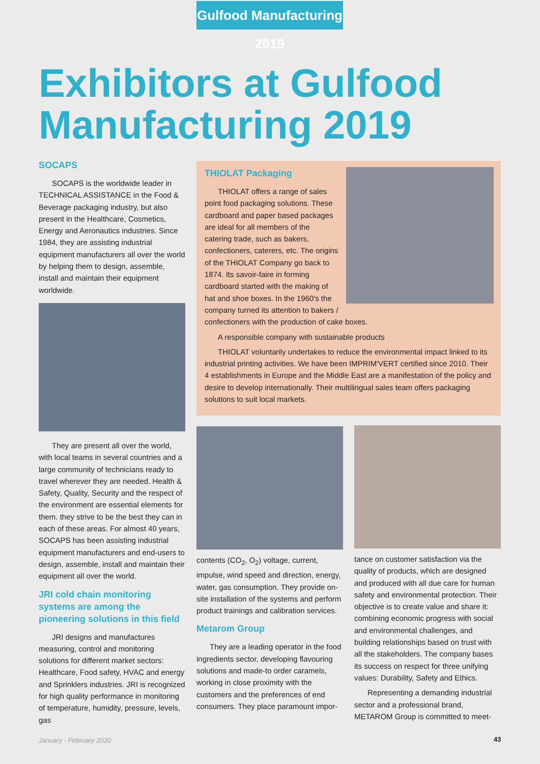Gulfood Manufacturing 2019
Exhibitors at Gulfood
Manufacturing 2019
SOCAPS
SOCAPS is the worldwide leader in TECHNICAL ASSISTANCE in the Food & Beverage packaging industry, but also present in the Healthcare, Cosmetics, Energy and Aeronautics industries. Since 1984, they are assisting industrial equipment manufacturers all over the world by helping them to design, assemble, install and maintain their equipment worldwide.
They are present all over the world, with local teams in several countries and a large community of technicians ready to travel wherever they are needed. Health & Safety, Quality, Security and the respect of the environment are essential elements for them. they strive to be the best they can in each of these areas. For almost 40 years, SOCAPS has been assisting industrial equipment manufacturers and end-users to design, assemble, install and maintain their equipment all over the world.
JRI cold chain monitoring systems are among the pioneering solutions in this field
JRI designs and manufactures measuring, control and monitoring solutions for different market sectors: Healthcare, Food safety, HVAC and energy and Sprinklers industries. JRI is recognized for high quality performance in monitoring of temperature, humidity, pressure, levels, gas
THIOLAT Packaging
THIOLAT offers a range of sales point food packaging solutions. These cardboard and paper based packages are ideal for all members of the catering trade, such as bakers, confectioners, caterers, etc. The origins of the THIOLAT Company go back to 1874. Its savoir-faire in forming cardboard started with the making of hat and shoe boxes. In the 1960's the company turned its attention to bakers / confectioners with the production of cake boxes.
A responsible company with sustainable products
THIOLAT voluntarily undertakes to reduce the environmental impact linked to its industrial printing activities. We have been IMPRIM'VERT certified since 2010. Their 4 establishments in Europe and the Middle East are a manifestation of the policy and desire to develop internationally. Their multilingual sales team offers packaging solutions to suit local markets.
contents (CO<sub>2</sub>, O<sub>2</sub>) voltage, current, impulse, wind speed and direction, energy, water, gas consumption. They provide on-site installation of the systems and perform product trainings and calibration services.
Metarom Group
They are a leading operator in the food ingredients sector, developing flavouring solutions and made-to order caramels, working in close proximity with the customers and the preferences of end consumers. They place paramount impor-
tance on customer satisfaction via the quality of products, which are designed and produced with all due care for human safety and environmental protection. Their objective is to create value and share it: combining economic progress with social and environmental challenges, and building relationships based on trust with all the stakeholders. The company bases its success on respect for three unifying values: Durability, Safety and Ethics.
Representing a demanding industrial sector and a professional brand, METAROM Group is committed to meet-
January - February 2020 43